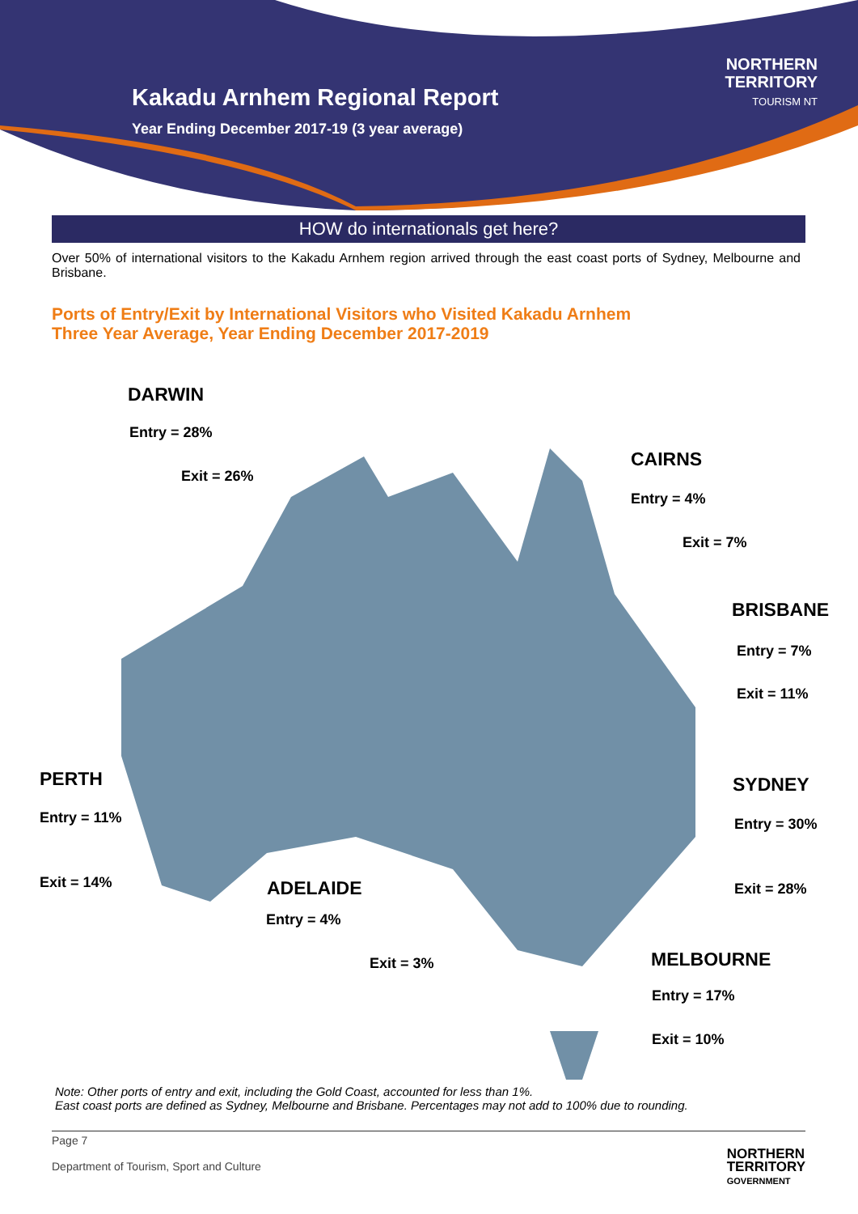Kakadu Arnhem Regional Report
Year Ending December 2017-19 (3 year average)
NORTHERN
TERRITORY
TOURISM NT
HOW do internationals get here?
Over 50% of international visitors to the Kakadu Arnhem region arrived through the east coast ports of Sydney, Melbourne and Brisbane.
Ports of Entry/Exit by International Visitors who Visited Kakadu Arnhem
Three Year Average, Year Ending December 2017-2019
DARWIN
Entry = 28%
Exit = 26%
CAIRNS
Entry = 4%
Exit = 7%
BRISBANE
Entry = 7%
Exit = 11%
PERTH
Entry = 11%
Exit = 14%
SYDNEY
Entry = 30%
Exit = 28%
ADELAIDE
Entry = 4%
Exit = 3% MELBOURNE
Entry = 17%
Exit = 10%
Note: Other ports of entry and exit, including the Gold Coast, accounted for less than 1%.
East coast ports are defined as Sydney, Melbourne and Brisbane. Percentages may not add to 100% due to rounding.
Page 7
Department of Tourism, Sport and Culture
NORTHERN
TERRITORY
GOVERNMENT